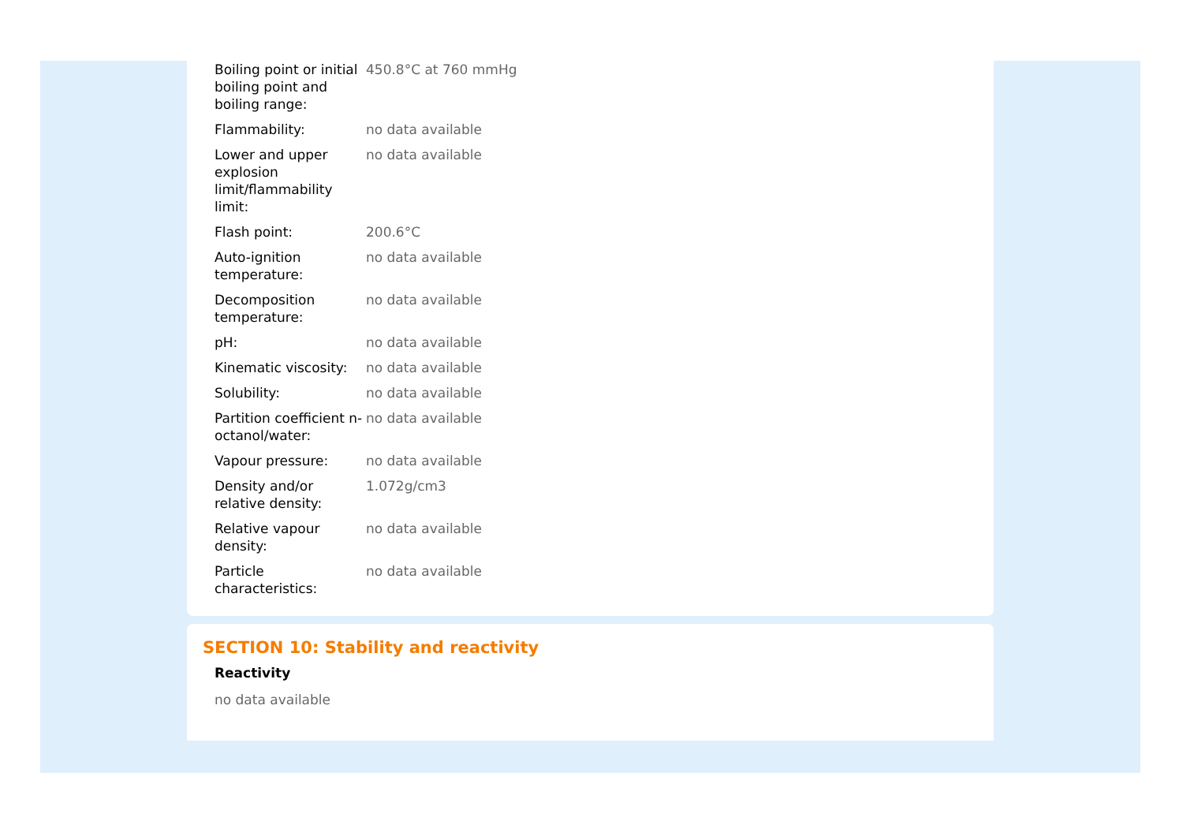| Boiling point or initial boiling point and boiling range: | 450.8°C at 760 mmHg |
| Flammability: | no data available |
| Lower and upper explosion limit/flammability limit: | no data available |
| Flash point: | 200.6°C |
| Auto-ignition temperature: | no data available |
| Decomposition temperature: | no data available |
| pH: | no data available |
| Kinematic viscosity: | no data available |
| Solubility: | no data available |
| Partition coefficient n-octanol/water: | no data available |
| Vapour pressure: | no data available |
| Density and/or relative density: | 1.072g/cm3 |
| Relative vapour density: | no data available |
| Particle characteristics: | no data available |
SECTION 10: Stability and reactivity
Reactivity
no data available